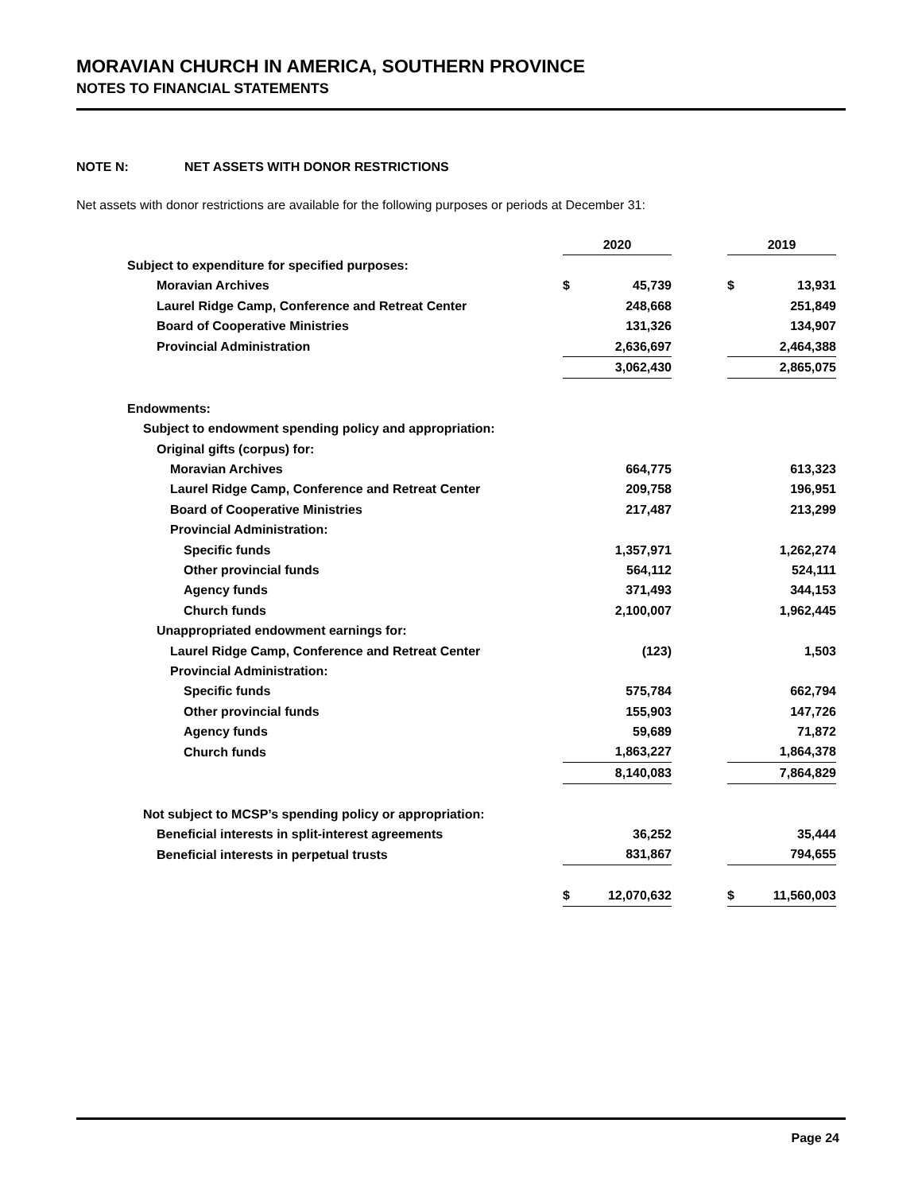MORAVIAN CHURCH IN AMERICA, SOUTHERN PROVINCE
NOTES TO FINANCIAL STATEMENTS
NOTE N: NET ASSETS WITH DONOR RESTRICTIONS
Net assets with donor restrictions are available for the following purposes or periods at December 31:
| | 2020 | | | 2019 | |
| Subject to expenditure for specified purposes: | | | | | |
| Moravian Archives | $ | 45,739 | | $ | 13,931 |
| Laurel Ridge Camp, Conference and Retreat Center | | 248,668 | | | 251,849 |
| Board of Cooperative Ministries | | 131,326 | | | 134,907 |
| Provincial Administration | | 2,636,697 | | | 2,464,388 |
| | | 3,062,430 | | | 2,865,075 |
| Endowments: | | | | | |
| Subject to endowment spending policy and appropriation: | | | | | |
| Original gifts (corpus) for: | | | | | |
| Moravian Archives | | 664,775 | | | 613,323 |
| Laurel Ridge Camp, Conference and Retreat Center | | 209,758 | | | 196,951 |
| Board of Cooperative Ministries | | 217,487 | | | 213,299 |
| Provincial Administration: | | | | | |
| Specific funds | | 1,357,971 | | | 1,262,274 |
| Other provincial funds | | 564,112 | | | 524,111 |
| Agency funds | | 371,493 | | | 344,153 |
| Church funds | | 2,100,007 | | | 1,962,445 |
| Unappropriated endowment earnings for: | | | | | |
| Laurel Ridge Camp, Conference and Retreat Center | | (123) | | | 1,503 |
| Provincial Administration: | | | | | |
| Specific funds | | 575,784 | | | 662,794 |
| Other provincial funds | | 155,903 | | | 147,726 |
| Agency funds | | 59,689 | | | 71,872 |
| Church funds | | 1,863,227 | | | 1,864,378 |
| | | 8,140,083 | | | 7,864,829 |
| Not subject to MCSP’s spending policy or appropriation: | | | | | |
| Beneficial interests in split-interest agreements | | 36,252 | | | 35,444 |
| Beneficial interests in perpetual trusts | | 831,867 | | | 794,655 |
| | $ | 12,070,632 | | $ | 11,560,003 |
Page 24